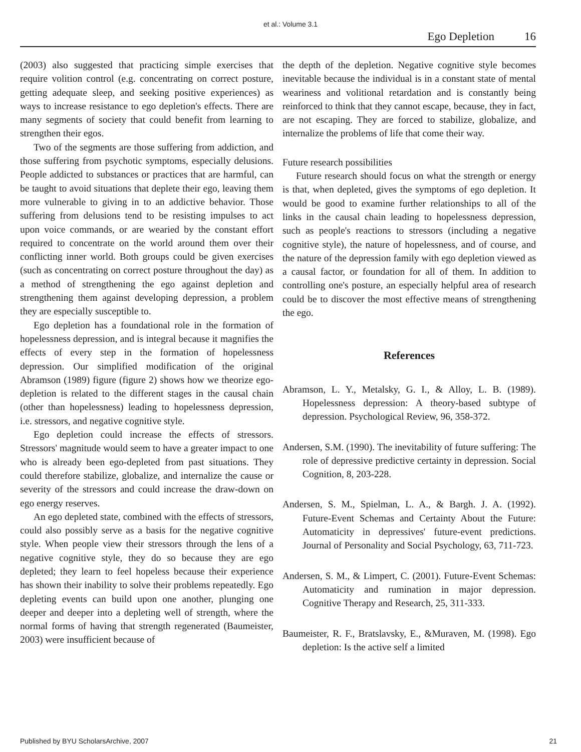et al.: Volume 3.1
Ego Depletion 16
(2003) also suggested that practicing simple exercises that require volition control (e.g. concentrating on correct posture, getting adequate sleep, and seeking positive experiences) as ways to increase resistance to ego depletion's effects. There are many segments of society that could benefit from learning to strengthen their egos.
Two of the segments are those suffering from addiction, and those suffering from psychotic symptoms, especially delusions. People addicted to substances or practices that are harmful, can be taught to avoid situations that deplete their ego, leaving them more vulnerable to giving in to an addictive behavior. Those suffering from delusions tend to be resisting impulses to act upon voice commands, or are wearied by the constant effort required to concentrate on the world around them over their conflicting inner world. Both groups could be given exercises (such as concentrating on correct posture throughout the day) as a method of strengthening the ego against depletion and strengthening them against developing depression, a problem they are especially susceptible to.
Ego depletion has a foundational role in the formation of hopelessness depression, and is integral because it magnifies the effects of every step in the formation of hopelessness depression. Our simplified modification of the original Abramson (1989) figure (figure 2) shows how we theorize ego-depletion is related to the different stages in the causal chain (other than hopelessness) leading to hopelessness depression, i.e. stressors, and negative cognitive style.
Ego depletion could increase the effects of stressors. Stressors' magnitude would seem to have a greater impact to one who is already been ego-depleted from past situations. They could therefore stabilize, globalize, and internalize the cause or severity of the stressors and could increase the draw-down on ego energy reserves.
An ego depleted state, combined with the effects of stressors, could also possibly serve as a basis for the negative cognitive style. When people view their stressors through the lens of a negative cognitive style, they do so because they are ego depleted; they learn to feel hopeless because their experience has shown their inability to solve their problems repeatedly. Ego depleting events can build upon one another, plunging one deeper and deeper into a depleting well of strength, where the normal forms of having that strength regenerated (Baumeister, 2003) were insufficient because of
the depth of the depletion. Negative cognitive style becomes inevitable because the individual is in a constant state of mental weariness and volitional retardation and is constantly being reinforced to think that they cannot escape, because, they in fact, are not escaping. They are forced to stabilize, globalize, and internalize the problems of life that come their way.
Future research possibilities
Future research should focus on what the strength or energy is that, when depleted, gives the symptoms of ego depletion. It would be good to examine further relationships to all of the links in the causal chain leading to hopelessness depression, such as people's reactions to stressors (including a negative cognitive style), the nature of hopelessness, and of course, and the nature of the depression family with ego depletion viewed as a causal factor, or foundation for all of them. In addition to controlling one's posture, an especially helpful area of research could be to discover the most effective means of strengthening the ego.
References
Abramson, L. Y., Metalsky, G. I., & Alloy, L. B. (1989). Hopelessness depression: A theory-based subtype of depression. Psychological Review, 96, 358-372.
Andersen, S.M. (1990). The inevitability of future suffering: The role of depressive predictive certainty in depression. Social Cognition, 8, 203-228.
Andersen, S. M., Spielman, L. A., & Bargh. J. A. (1992). Future-Event Schemas and Certainty About the Future: Automaticity in depressives' future-event predictions. Journal of Personality and Social Psychology, 63, 711-723.
Andersen, S. M., & Limpert, C. (2001). Future-Event Schemas: Automaticity and rumination in major depression. Cognitive Therapy and Research, 25, 311-333.
Baumeister, R. F., Bratslavsky, E., &Muraven, M. (1998). Ego depletion: Is the active self a limited
Published by BYU ScholarsArchive, 2007 21